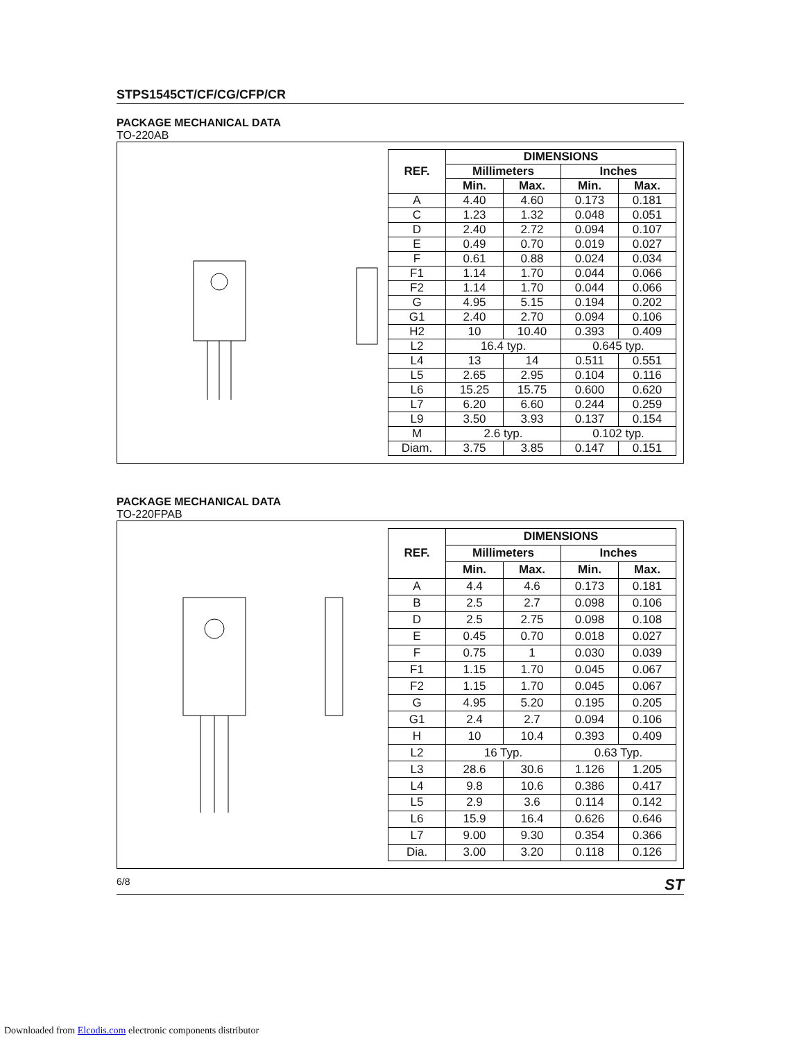STPS1545CT/CF/CG/CFP/CR
PACKAGE MECHANICAL DATA
TO-220AB
| REF. | DIMENSIONS | | | |
| --- | --- | --- | --- | --- |
| | Millimeters | | Inches | |
| | Min. | Max. | Min. | Max. |
| A | 4.40 | 4.60 | 0.173 | 0.181 |
| C | 1.23 | 1.32 | 0.048 | 0.051 |
| D | 2.40 | 2.72 | 0.094 | 0.107 |
| E | 0.49 | 0.70 | 0.019 | 0.027 |
| F | 0.61 | 0.88 | 0.024 | 0.034 |
| F1 | 1.14 | 1.70 | 0.044 | 0.066 |
| F2 | 1.14 | 1.70 | 0.044 | 0.066 |
| G | 4.95 | 5.15 | 0.194 | 0.202 |
| G1 | 2.40 | 2.70 | 0.094 | 0.106 |
| H2 | 10 | 10.40 | 0.393 | 0.409 |
| L2 | 16.4 typ. | | 0.645 typ. | |
| L4 | 13 | 14 | 0.511 | 0.551 |
| L5 | 2.65 | 2.95 | 0.104 | 0.116 |
| L6 | 15.25 | 15.75 | 0.600 | 0.620 |
| L7 | 6.20 | 6.60 | 0.244 | 0.259 |
| L9 | 3.50 | 3.93 | 0.137 | 0.154 |
| M | 2.6 typ. | | 0.102 typ. | |
| Diam. | 3.75 | 3.85 | 0.147 | 0.151 |
PACKAGE MECHANICAL DATA
TO-220FPAB
| REF. | DIMENSIONS | | | |
| --- | --- | --- | --- | --- |
| | Millimeters | | Inches | |
| | Min. | Max. | Min. | Max. |
| A | 4.4 | 4.6 | 0.173 | 0.181 |
| B | 2.5 | 2.7 | 0.098 | 0.106 |
| D | 2.5 | 2.75 | 0.098 | 0.108 |
| E | 0.45 | 0.70 | 0.018 | 0.027 |
| F | 0.75 | 1 | 0.030 | 0.039 |
| F1 | 1.15 | 1.70 | 0.045 | 0.067 |
| F2 | 1.15 | 1.70 | 0.045 | 0.067 |
| G | 4.95 | 5.20 | 0.195 | 0.205 |
| G1 | 2.4 | 2.7 | 0.094 | 0.106 |
| H | 10 | 10.4 | 0.393 | 0.409 |
| L2 | 16 Typ. | | 0.63 Typ. | |
| L3 | 28.6 | 30.6 | 1.126 | 1.205 |
| L4 | 9.8 | 10.6 | 0.386 | 0.417 |
| L5 | 2.9 | 3.6 | 0.114 | 0.142 |
| L6 | 15.9 | 16.4 | 0.626 | 0.646 |
| L7 | 9.00 | 9.30 | 0.354 | 0.366 |
| Dia. | 3.00 | 3.20 | 0.118 | 0.126 |
6/8 ST
Downloaded from Elcodis.com electronic components distributor